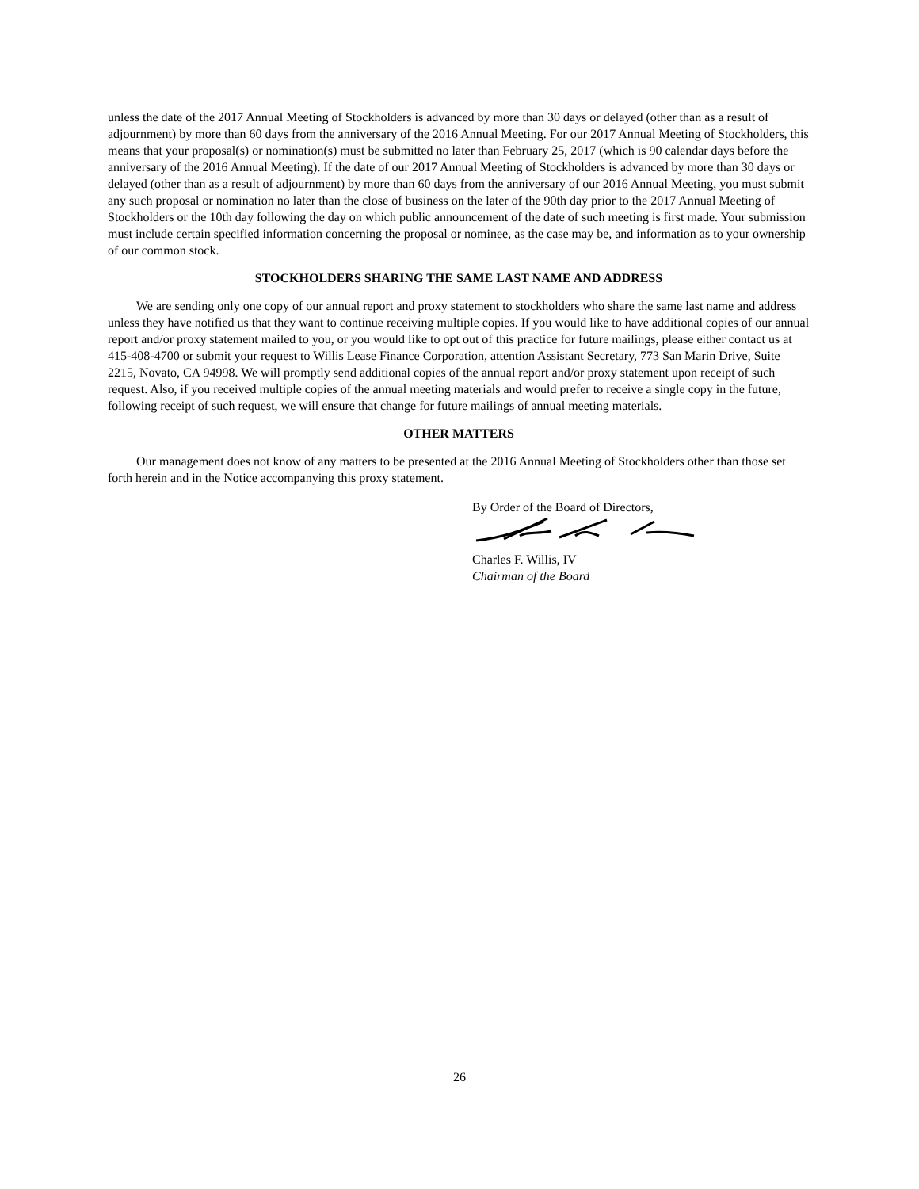unless the date of the 2017 Annual Meeting of Stockholders is advanced by more than 30 days or delayed (other than as a result of adjournment) by more than 60 days from the anniversary of the 2016 Annual Meeting. For our 2017 Annual Meeting of Stockholders, this means that your proposal(s) or nomination(s) must be submitted no later than February 25, 2017 (which is 90 calendar days before the anniversary of the 2016 Annual Meeting). If the date of our 2017 Annual Meeting of Stockholders is advanced by more than 30 days or delayed (other than as a result of adjournment) by more than 60 days from the anniversary of our 2016 Annual Meeting, you must submit any such proposal or nomination no later than the close of business on the later of the 90th day prior to the 2017 Annual Meeting of Stockholders or the 10th day following the day on which public announcement of the date of such meeting is first made. Your submission must include certain specified information concerning the proposal or nominee, as the case may be, and information as to your ownership of our common stock.
STOCKHOLDERS SHARING THE SAME LAST NAME AND ADDRESS
We are sending only one copy of our annual report and proxy statement to stockholders who share the same last name and address unless they have notified us that they want to continue receiving multiple copies. If you would like to have additional copies of our annual report and/or proxy statement mailed to you, or you would like to opt out of this practice for future mailings, please either contact us at 415-408-4700 or submit your request to Willis Lease Finance Corporation, attention Assistant Secretary, 773 San Marin Drive, Suite 2215, Novato, CA 94998. We will promptly send additional copies of the annual report and/or proxy statement upon receipt of such request. Also, if you received multiple copies of the annual meeting materials and would prefer to receive a single copy in the future, following receipt of such request, we will ensure that change for future mailings of annual meeting materials.
OTHER MATTERS
Our management does not know of any matters to be presented at the 2016 Annual Meeting of Stockholders other than those set forth herein and in the Notice accompanying this proxy statement.
By Order of the Board of Directors,
Charles F. Willis, IV
Chairman of the Board
26